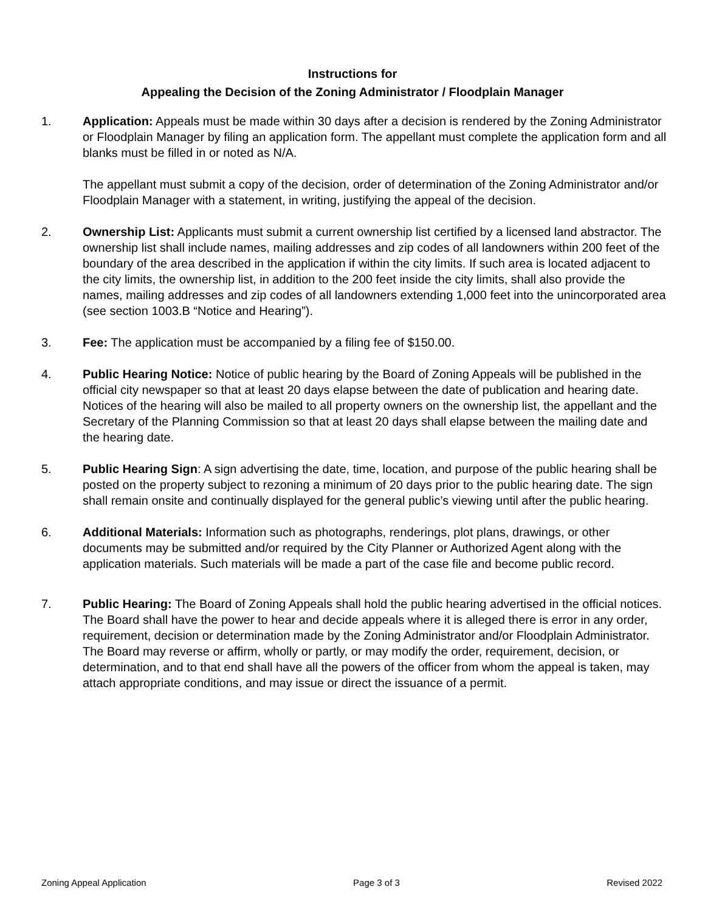Instructions for
Appealing the Decision of the Zoning Administrator / Floodplain Manager
1. Application: Appeals must be made within 30 days after a decision is rendered by the Zoning Administrator or Floodplain Manager by filing an application form. The appellant must complete the application form and all blanks must be filled in or noted as N/A.
The appellant must submit a copy of the decision, order of determination of the Zoning Administrator and/or Floodplain Manager with a statement, in writing, justifying the appeal of the decision.
2. Ownership List: Applicants must submit a current ownership list certified by a licensed land abstractor. The ownership list shall include names, mailing addresses and zip codes of all landowners within 200 feet of the boundary of the area described in the application if within the city limits. If such area is located adjacent to the city limits, the ownership list, in addition to the 200 feet inside the city limits, shall also provide the names, mailing addresses and zip codes of all landowners extending 1,000 feet into the unincorporated area (see section 1003.B “Notice and Hearing”).
3. Fee: The application must be accompanied by a filing fee of $150.00.
4. Public Hearing Notice: Notice of public hearing by the Board of Zoning Appeals will be published in the official city newspaper so that at least 20 days elapse between the date of publication and hearing date. Notices of the hearing will also be mailed to all property owners on the ownership list, the appellant and the Secretary of the Planning Commission so that at least 20 days shall elapse between the mailing date and the hearing date.
5. Public Hearing Sign: A sign advertising the date, time, location, and purpose of the public hearing shall be posted on the property subject to rezoning a minimum of 20 days prior to the public hearing date. The sign shall remain onsite and continually displayed for the general public’s viewing until after the public hearing.
6. Additional Materials: Information such as photographs, renderings, plot plans, drawings, or other documents may be submitted and/or required by the City Planner or Authorized Agent along with the application materials. Such materials will be made a part of the case file and become public record.
7. Public Hearing: The Board of Zoning Appeals shall hold the public hearing advertised in the official notices. The Board shall have the power to hear and decide appeals where it is alleged there is error in any order, requirement, decision or determination made by the Zoning Administrator and/or Floodplain Administrator. The Board may reverse or affirm, wholly or partly, or may modify the order, requirement, decision, or determination, and to that end shall have all the powers of the officer from whom the appeal is taken, may attach appropriate conditions, and may issue or direct the issuance of a permit.
Zoning Appeal Application Page 3 of 3 Revised 2022